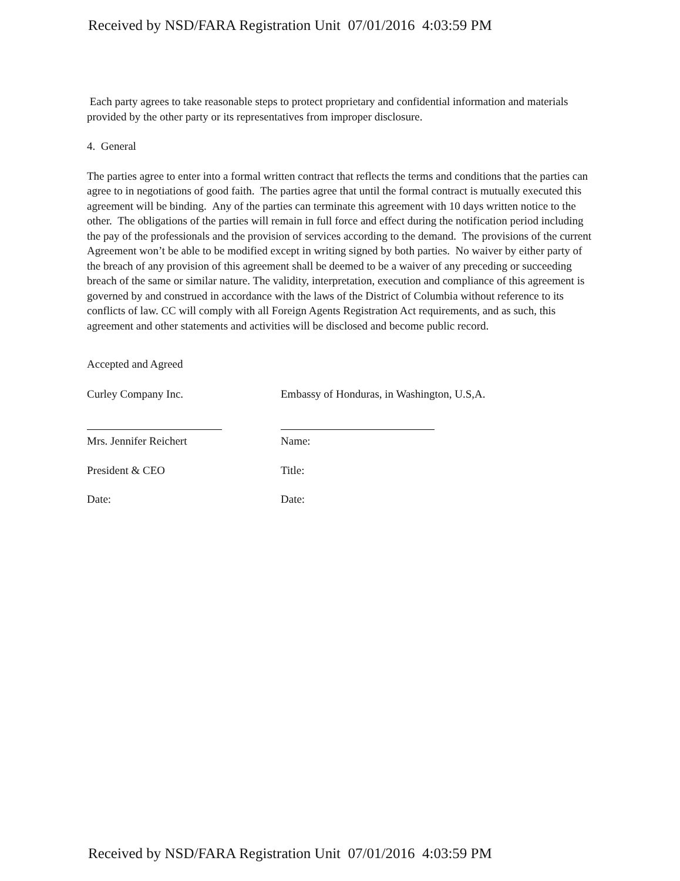Received by NSD/FARA Registration Unit 07/01/2016 4:03:59 PM
Each party agrees to take reasonable steps to protect proprietary and confidential information and materials provided by the other party or its representatives from improper disclosure.
4. General
The parties agree to enter into a formal written contract that reflects the terms and conditions that the parties can agree to in negotiations of good faith. The parties agree that until the formal contract is mutually executed this agreement will be binding. Any of the parties can terminate this agreement with 10 days written notice to the other. The obligations of the parties will remain in full force and effect during the notification period including the pay of the professionals and the provision of services according to the demand. The provisions of the current Agreement won’t be able to be modified except in writing signed by both parties. No waiver by either party of the breach of any provision of this agreement shall be deemed to be a waiver of any preceding or succeeding breach of the same or similar nature. The validity, interpretation, execution and compliance of this agreement is governed by and construed in accordance with the laws of the District of Columbia without reference to its conflicts of law. CC will comply with all Foreign Agents Registration Act requirements, and as such, this agreement and other statements and activities will be disclosed and become public record.
Accepted and Agreed
Curley Company Inc.
Mrs. Jennifer Reichert
President & CEO
Date:
Embassy of Honduras, in Washington, U.S,A.
Name:
Title:
Date:
Received by NSD/FARA Registration Unit 07/01/2016 4:03:59 PM